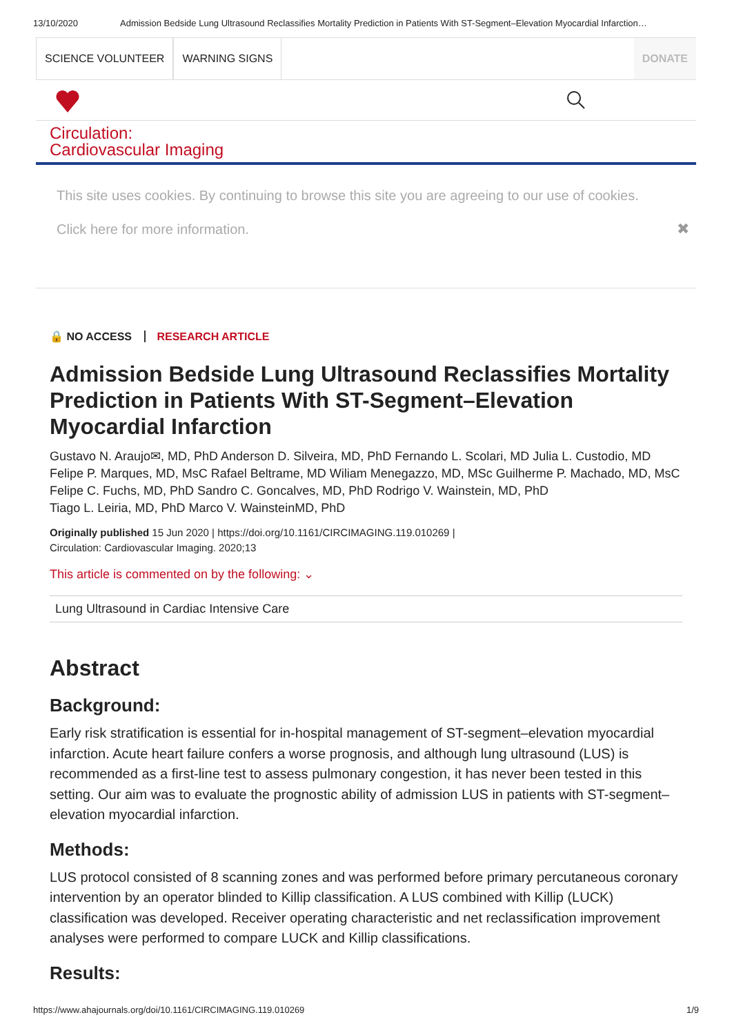13/10/2020 Admission Bedside Lung Ultrasound Reclassifies Mortality Prediction in Patients With ST-Segment–Elevation Myocardial Infarction…
SCIENCE VOLUNTEER WARNING SIGNS DONATE
Circulation:
Cardiovascular Imaging
This site uses cookies. By continuing to browse this site you are agreeing to our use of cookies.
Click here for more information.
✖
🔒 NO ACCESS RESEARCH ARTICLE
Admission Bedside Lung Ultrasound Reclassifies Mortality Prediction in Patients With ST-Segment–Elevation Myocardial Infarction
Gustavo N. Araujo✉, MD, PhD Anderson D. Silveira, MD, PhD Fernando L. Scolari, MD Julia L. Custodio, MD Felipe P. Marques, MD, MsC Rafael Beltrame, MD Wiliam Menegazzo, MD, MSc Guilherme P. Machado, MD, MsC Felipe C. Fuchs, MD, PhD Sandro C. Goncalves, MD, PhD Rodrigo V. Wainstein, MD, PhD
Tiago L. Leiria, MD, PhD Marco V. WainsteinMD, PhD
Originally published 15 Jun 2020 | https://doi.org/10.1161/CIRCIMAGING.119.010269 |
Circulation: Cardiovascular Imaging. 2020;13
This article is commented on by the following: ⌄
Lung Ultrasound in Cardiac Intensive Care
Abstract
Background:
Early risk stratification is essential for in-hospital management of ST-segment–elevation myocardial infarction. Acute heart failure confers a worse prognosis, and although lung ultrasound (LUS) is recommended as a first-line test to assess pulmonary congestion, it has never been tested in this setting. Our aim was to evaluate the prognostic ability of admission LUS in patients with ST-segment–elevation myocardial infarction.
Methods:
LUS protocol consisted of 8 scanning zones and was performed before primary percutaneous coronary intervention by an operator blinded to Killip classification. A LUS combined with Killip (LUCK) classification was developed. Receiver operating characteristic and net reclassification improvement analyses were performed to compare LUCK and Killip classifications.
Results:
https://www.ahajournals.org/doi/10.1161/CIRCIMAGING.119.010269 1/9